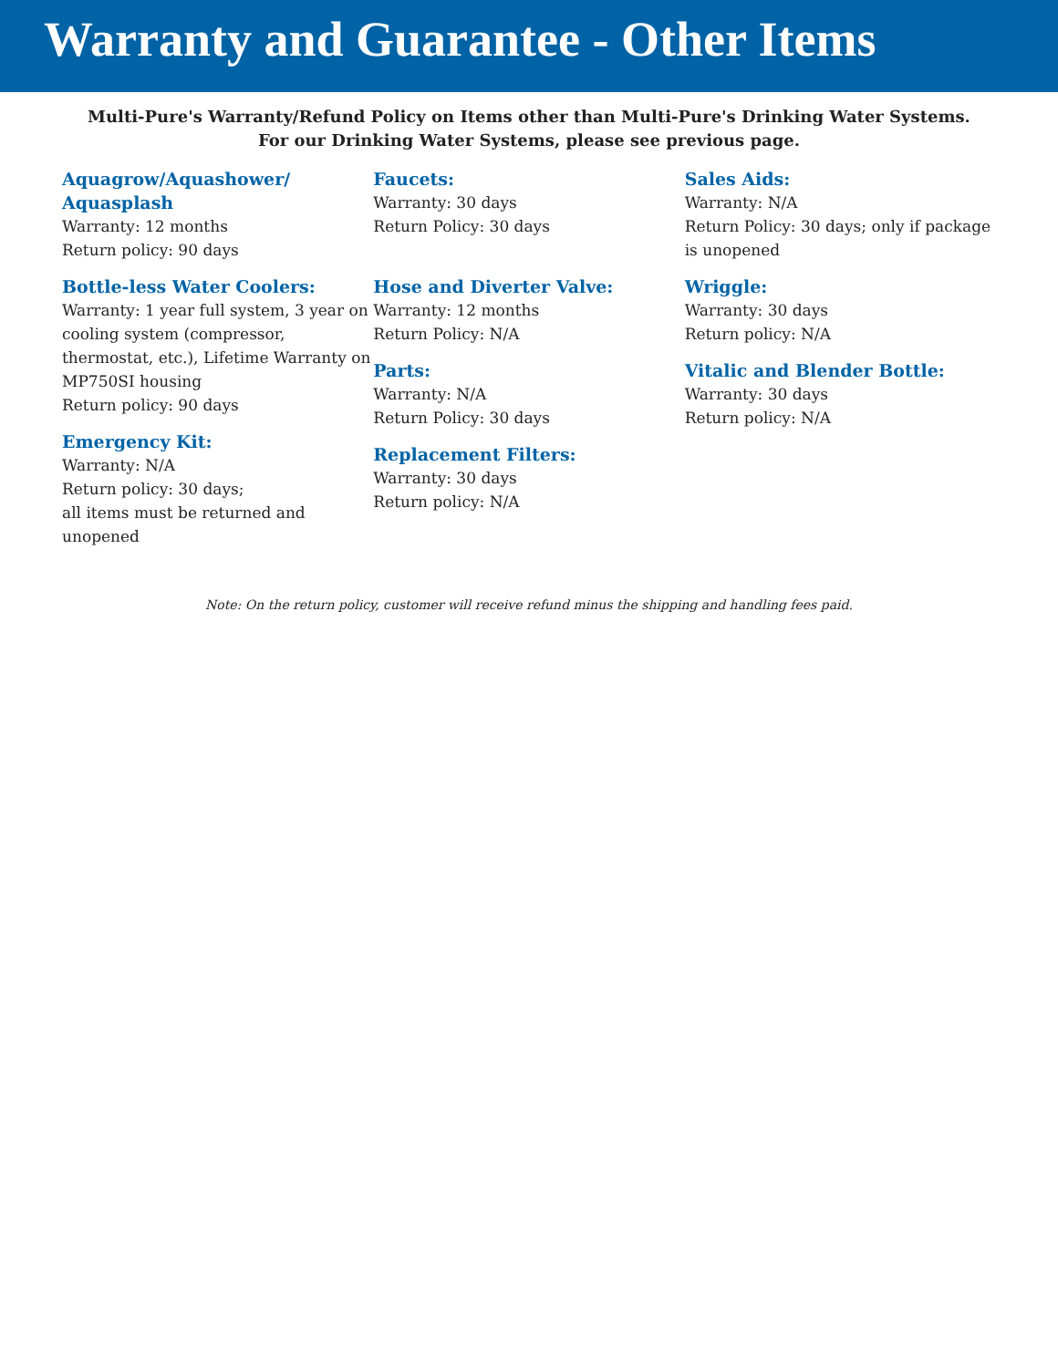Warranty and Guarantee - Other Items
Multi-Pure's Warranty/Refund Policy on Items other than Multi-Pure's Drinking Water Systems.
For our Drinking Water Systems, please see previous page.
Aquagrow/Aquashower/ Aquasplash
Warranty: 12 months
Return policy: 90 days
Bottle-less Water Coolers:
Warranty: 1 year full system, 3 year on cooling system (compressor, thermostat, etc.), Lifetime Warranty on MP750SI housing
Return policy: 90 days
Emergency Kit:
Warranty: N/A
Return policy: 30 days;
all items must be returned and unopened
Faucets:
Warranty: 30 days
Return Policy: 30 days
Hose and Diverter Valve:
Warranty: 12 months
Return Policy: N/A
Parts:
Warranty: N/A
Return Policy: 30 days
Replacement Filters:
Warranty: 30 days
Return policy: N/A
Sales Aids:
Warranty: N/A
Return Policy: 30 days; only if package is unopened
Wriggle:
Warranty: 30 days
Return policy: N/A
Vitalic and Blender Bottle:
Warranty: 30 days
Return policy: N/A
Note: On the return policy, customer will receive refund minus the shipping and handling fees paid.